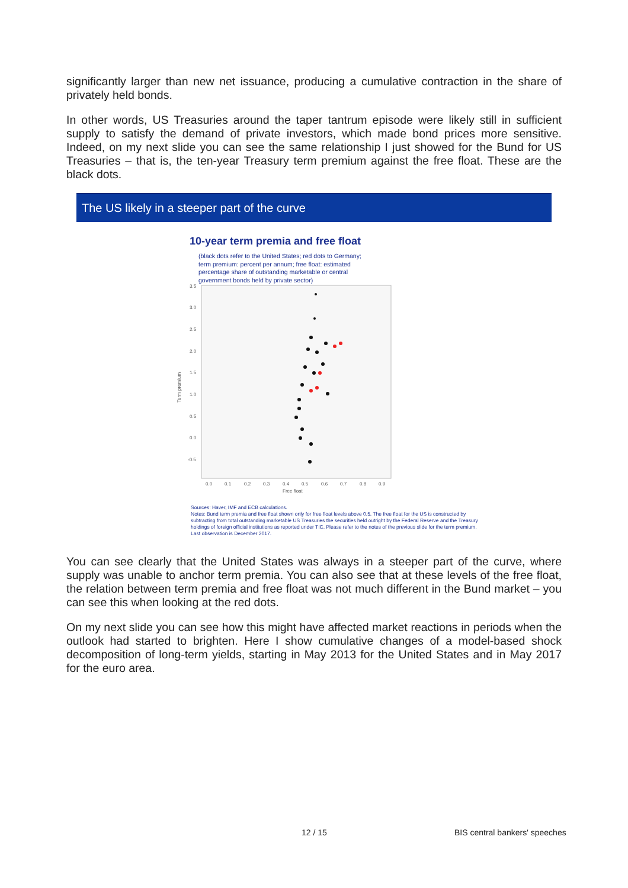significantly larger than new net issuance, producing a cumulative contraction in the share of privately held bonds.
In other words, US Treasuries around the taper tantrum episode were likely still in sufficient supply to satisfy the demand of private investors, which made bond prices more sensitive. Indeed, on my next slide you can see the same relationship I just showed for the Bund for US Treasuries – that is, the ten-year Treasury term premium against the free float. These are the black dots.
The US likely in a steeper part of the curve
10-year term premia and free float
(black dots refer to the United States; red dots to Germany; term premium: percent per annum; free float: estimated percentage share of outstanding marketable or central government bonds held by private sector)
Term premium
3.5
3.0
2.5
2.0
1.5
1.0
0.5
0.0
-0.5
0.0
0.1
0.2
0.3
0.4
0.5
0.6
0.7
0.8
0.9
Free float
Sources: Haver, IMF and ECB calculations.
Notes: Bund term premia and free float shown only for free float levels above 0.5. The free float for the US is constructed by subtracting from total outstanding marketable US Treasuries the securities held outright by the Federal Reserve and the Treasury holdings of foreign official institutions as reported under TIC. Please refer to the notes of the previous slide for the term premium. Last observation is December 2017.
You can see clearly that the United States was always in a steeper part of the curve, where supply was unable to anchor term premia. You can also see that at these levels of the free float, the relation between term premia and free float was not much different in the Bund market – you can see this when looking at the red dots.
On my next slide you can see how this might have affected market reactions in periods when the outlook had started to brighten. Here I show cumulative changes of a model-based shock decomposition of long-term yields, starting in May 2013 for the United States and in May 2017 for the euro area.
12 / 15 BIS central bankers' speeches